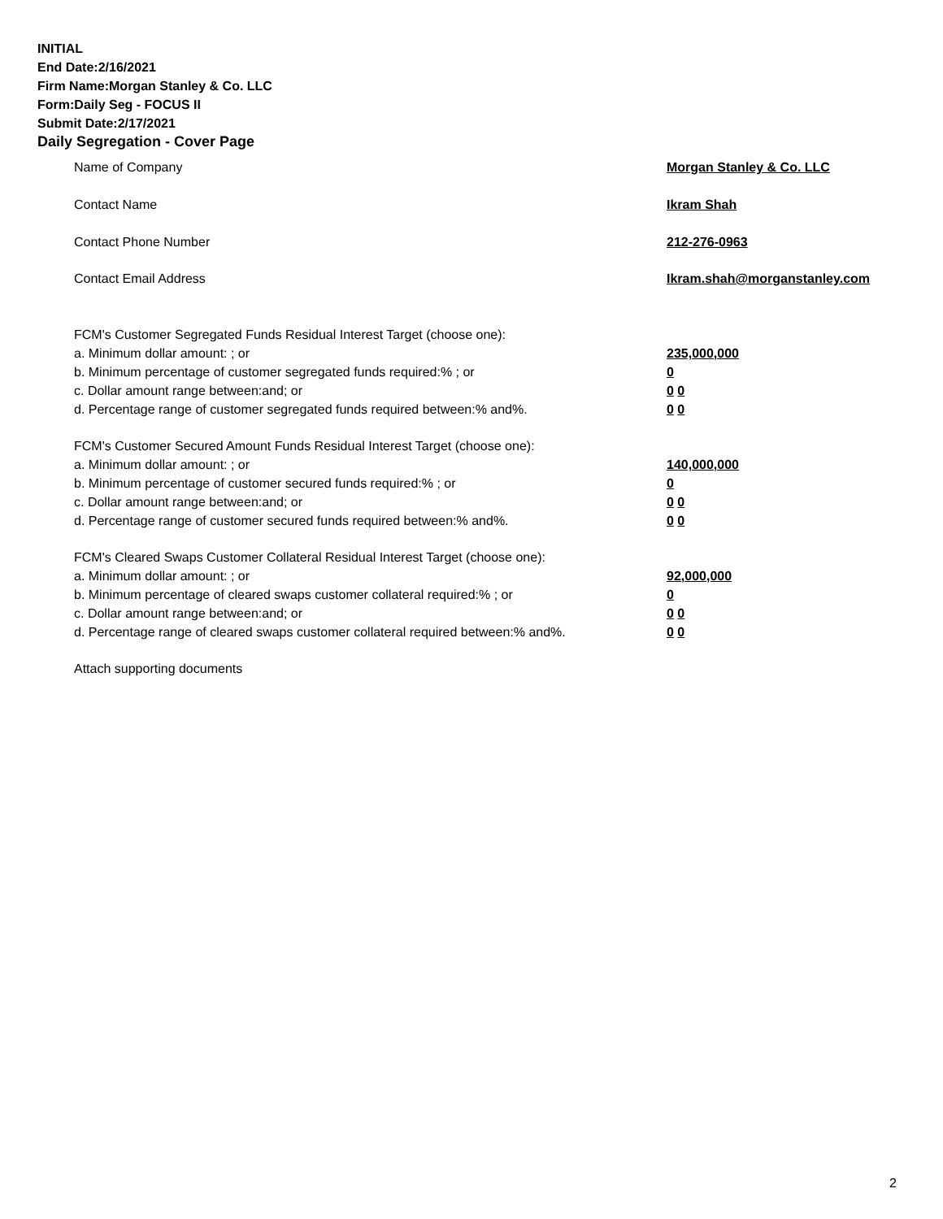INITIAL
End Date:2/16/2021
Firm Name:Morgan Stanley & Co. LLC
Form:Daily Seg - FOCUS II
Submit Date:2/17/2021
Daily Segregation - Cover Page
Name of Company Morgan Stanley & Co. LLC
Contact Name Ikram Shah
Contact Phone Number 212-276-0963
Contact Email Address Ikram.shah@morganstanley.com
FCM's Customer Segregated Funds Residual Interest Target (choose one):
a. Minimum dollar amount: ; or 235,000,000
b. Minimum percentage of customer segregated funds required:% ; or 0
c. Dollar amount range between:and; or 0 0
d. Percentage range of customer segregated funds required between:% and%. 0 0
FCM's Customer Secured Amount Funds Residual Interest Target (choose one):
a. Minimum dollar amount: ; or 140,000,000
b. Minimum percentage of customer secured funds required:% ; or 0
c. Dollar amount range between:and; or 0 0
d. Percentage range of customer secured funds required between:% and%. 0 0
FCM's Cleared Swaps Customer Collateral Residual Interest Target (choose one):
a. Minimum dollar amount: ; or 92,000,000
b. Minimum percentage of cleared swaps customer collateral required:% ; or 0
c. Dollar amount range between:and; or 0 0
d. Percentage range of cleared swaps customer collateral required between:% and%.
0 0
Attach supporting documents
2